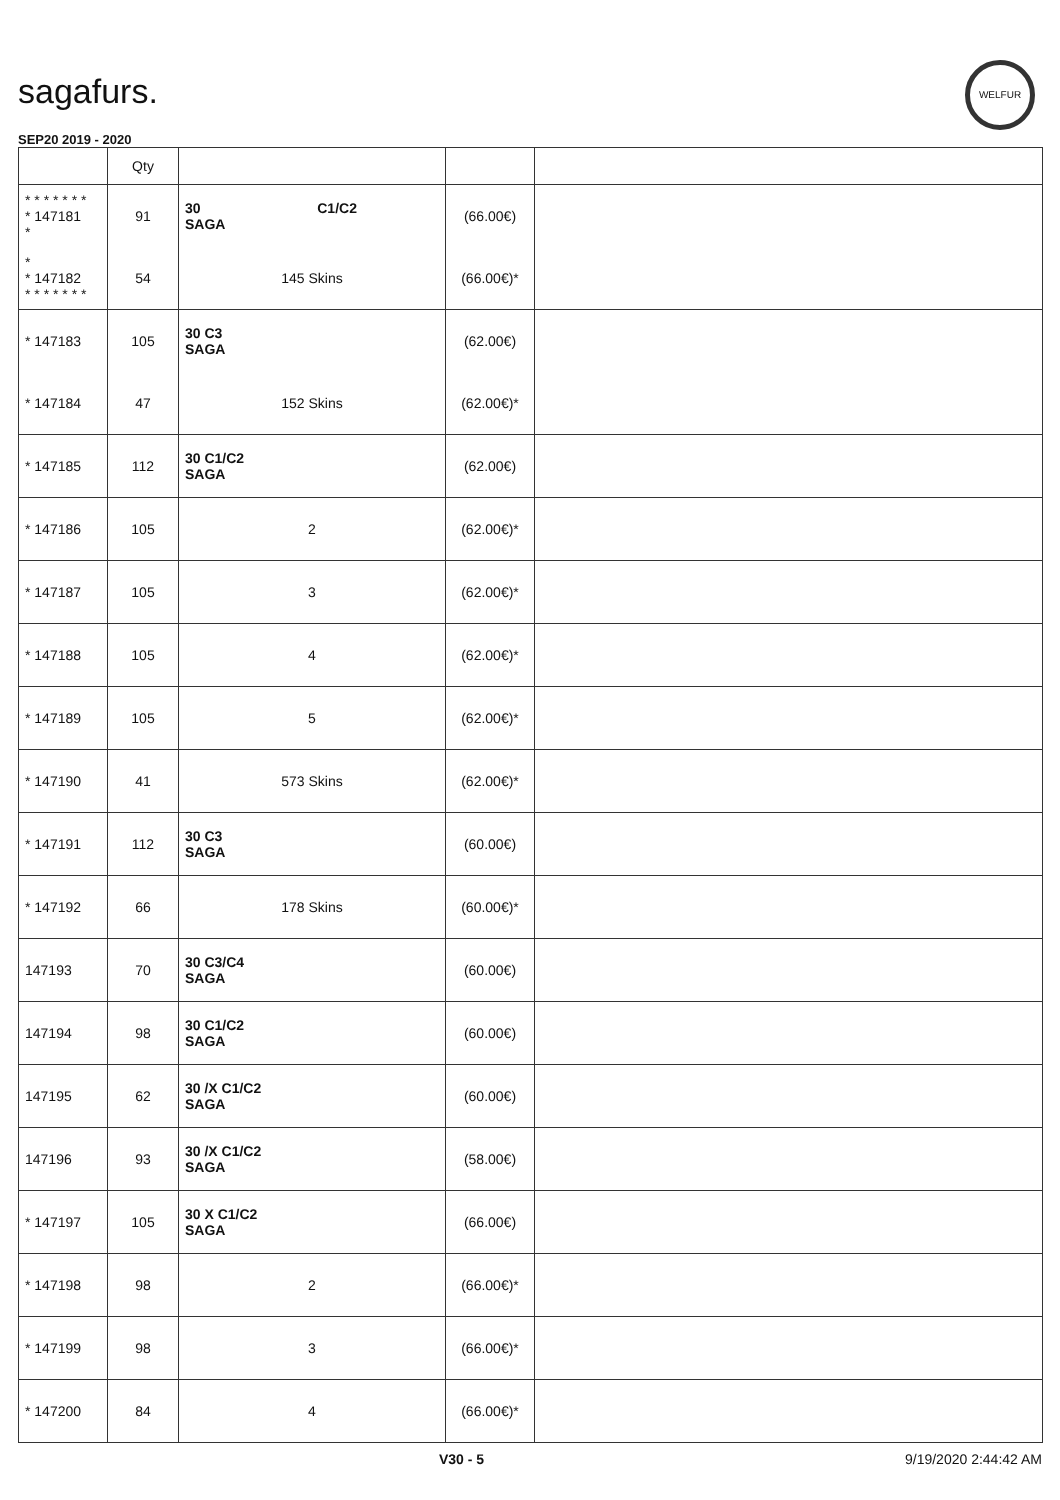sagafurs.
WELFUR
SEP20 2019 - 2020
| | Qty | | | |
| --- | --- | --- | --- | --- |
| * * * * * * * * 147181 * | 91 | 30 C1/C2 SAGA | (66.00€) | |
| * * 147182 * * * * * * * | 54 | 145 Skins | (66.00€)* | |
| * 147183 | 105 | 30 C3 SAGA | (62.00€) | |
| * 147184 | 47 | 152 Skins | (62.00€)* | |
| * 147185 | 112 | 30 C1/C2 SAGA | (62.00€) | |
| * 147186 | 105 | 2 | (62.00€)* | |
| * 147187 | 105 | 3 | (62.00€)* | |
| * 147188 | 105 | 4 | (62.00€)* | |
| * 147189 | 105 | 5 | (62.00€)* | |
| * 147190 | 41 | 573 Skins | (62.00€)* | |
| * 147191 | 112 | 30 C3 SAGA | (60.00€) | |
| * 147192 | 66 | 178 Skins | (60.00€)* | |
| 147193 | 70 | 30 C3/C4 SAGA | (60.00€) | |
| 147194 | 98 | 30 C1/C2 SAGA | (60.00€) | |
| 147195 | 62 | 30 /X C1/C2 SAGA | (60.00€) | |
| 147196 | 93 | 30 /X C1/C2 SAGA | (58.00€) | |
| * 147197 | 105 | 30 X C1/C2 SAGA | (66.00€) | |
| * 147198 | 98 | 2 | (66.00€)* | |
| * 147199 | 98 | 3 | (66.00€)* | |
| * 147200 | 84 | 4 | (66.00€)* | |
V30 - 5 9/19/2020 2:44:42 AM